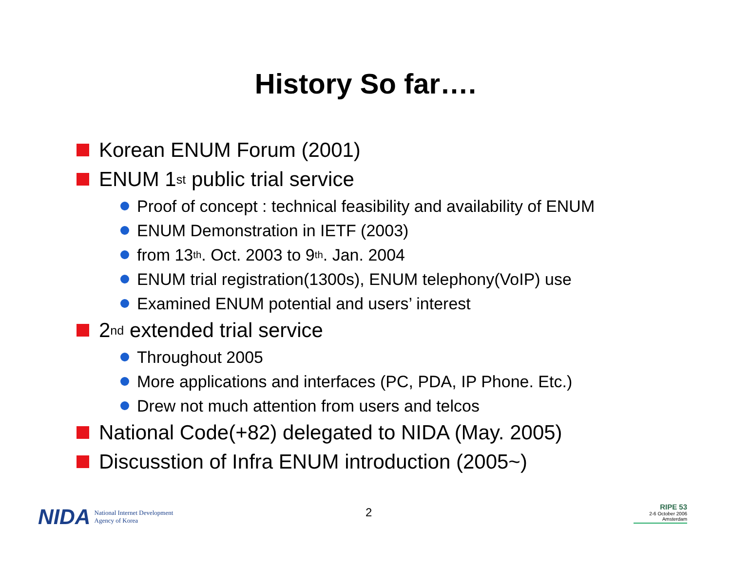History So far….
Korean ENUM Forum (2001)
ENUM 1<sup>st</sup> public trial service
Proof of concept : technical feasibility and availability of ENUM
ENUM Demonstration in IETF (2003)
from 13<sup>th</sup>. Oct. 2003 to 9<sup>th</sup>. Jan. 2004
ENUM trial registration(1300s), ENUM telephony(VoIP) use
Examined ENUM potential and users’ interest
2<sup>nd</sup> extended trial service
Throughout 2005
More applications and interfaces (PC, PDA, IP Phone. Etc.)
Drew not much attention from users and telcos
National Code(+82) delegated to NIDA (May. 2005)
Discusstion of Infra ENUM introduction (2005~)
NIDA National Internet Development
Agency of Korea
2
RIPE 53
2-6 October 2006
Amsterdam